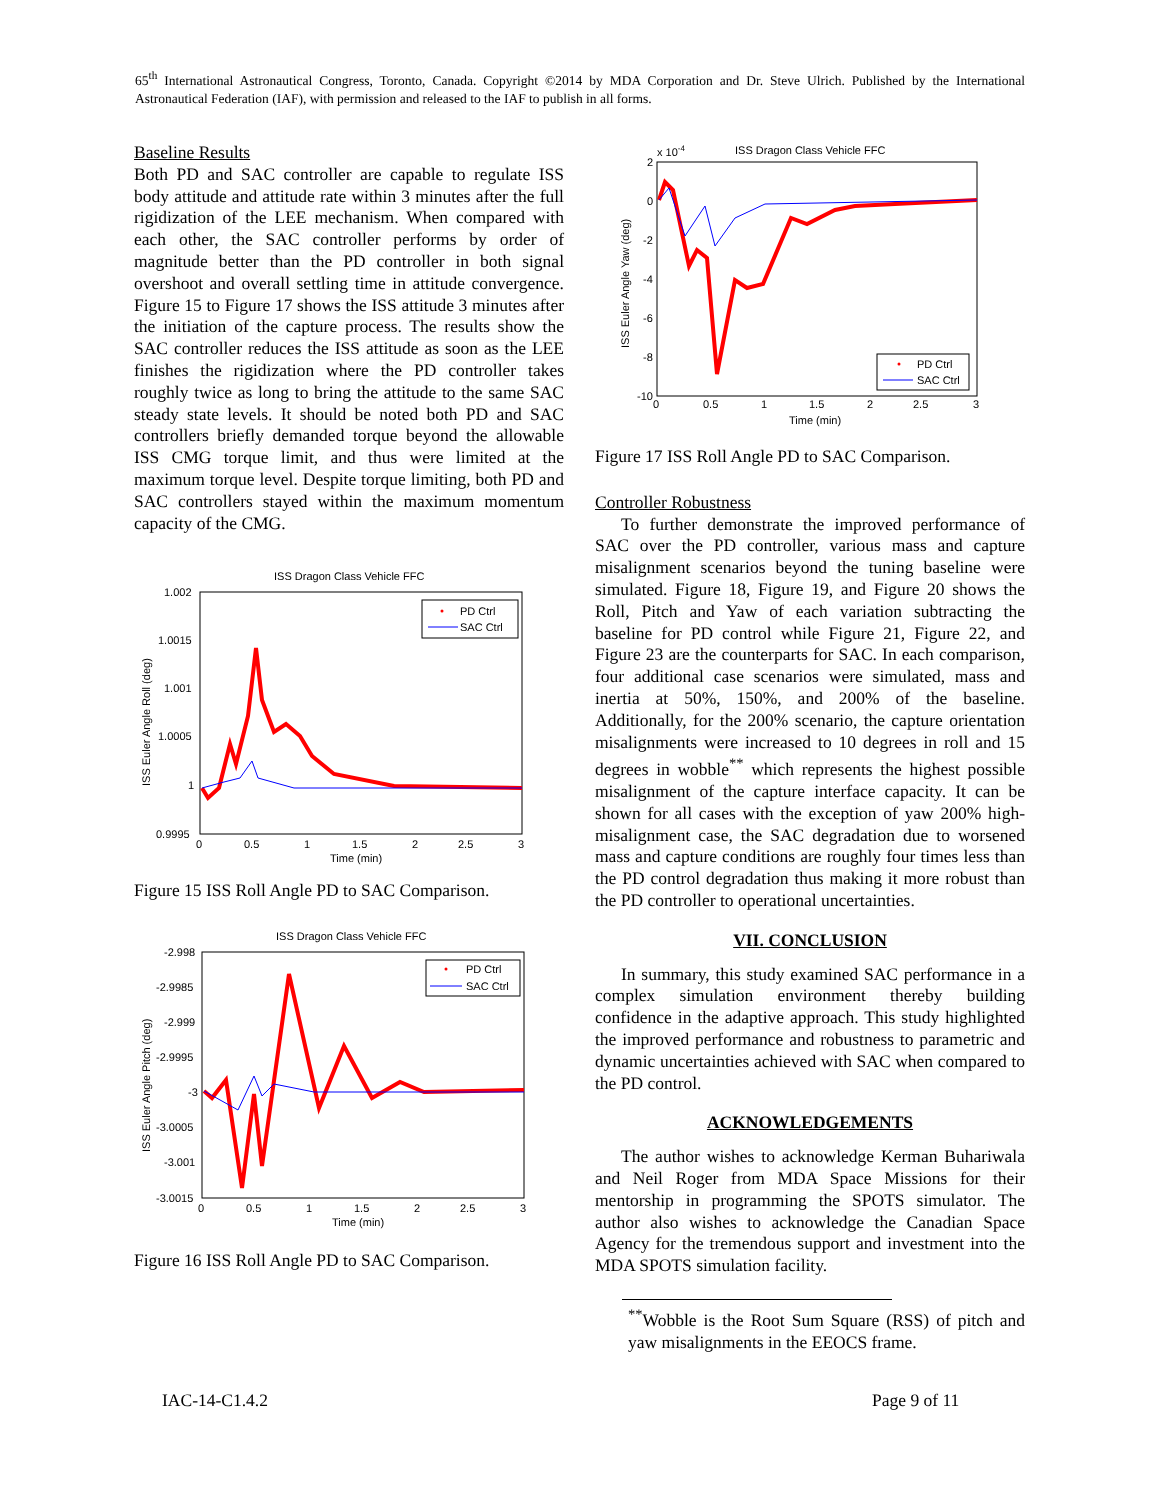65<sup>th</sup> International Astronautical Congress, Toronto, Canada. Copyright ©2014 by MDA Corporation and Dr. Steve Ulrich. Published by the International Astronautical Federation (IAF), with permission and released to the IAF to publish in all forms.
Baseline Results
Both PD and SAC controller are capable to regulate ISS body attitude and attitude rate within 3 minutes after the full rigidization of the LEE mechanism. When compared with each other, the SAC controller performs by order of magnitude better than the PD controller in both signal overshoot and overall settling time in attitude convergence. Figure 15 to Figure 17 shows the ISS attitude 3 minutes after the initiation of the capture process. The results show the SAC controller reduces the ISS attitude as soon as the LEE finishes the rigidization where the PD controller takes roughly twice as long to bring the attitude to the same SAC steady state levels. It should be noted both PD and SAC controllers briefly demanded torque beyond the allowable ISS CMG torque limit, and thus were limited at the maximum torque level. Despite torque limiting, both PD and SAC controllers stayed within the maximum momentum capacity of the CMG.
ISS Dragon Class Vehicle FFC
1.002
1.0015
1.001
1.0005
1
0.9995
0
0.5
1
1.5
2
2.5
3
Time (min)
ISS Euler Angle Roll (deg)
PD Ctrl
SAC Ctrl
Figure 15 ISS Roll Angle PD to SAC Comparison.
ISS Dragon Class Vehicle FFC
-2.998
-2.9985
-2.999
-2.9995
-3
-3.0005
-3.001
-3.0015
0
0.5
1
1.5
2
2.5
3
Time (min)
ISS Euler Angle Pitch (deg)
PD Ctrl
SAC Ctrl
Figure 16 ISS Roll Angle PD to SAC Comparison.
x 10-4
ISS Dragon Class Vehicle FFC
2
0
-2
-4
-6
-8
-10
0
0.5
1
1.5
2
2.5
3
Time (min)
ISS Euler Angle Yaw (deg)
PD Ctrl
SAC Ctrl
Figure 17 ISS Roll Angle PD to SAC Comparison.
Controller Robustness
To further demonstrate the improved performance of SAC over the PD controller, various mass and capture misalignment scenarios beyond the tuning baseline were simulated. Figure 18, Figure 19, and Figure 20 shows the Roll, Pitch and Yaw of each variation subtracting the baseline for PD control while Figure 21, Figure 22, and Figure 23 are the counterparts for SAC. In each comparison, four additional case scenarios were simulated, mass and inertia at 50%, 150%, and 200% of the baseline. Additionally, for the 200% scenario, the capture orientation misalignments were increased to 10 degrees in roll and 15 degrees in wobble<sup>**</sup> which represents the highest possible misalignment of the capture interface capacity. It can be shown for all cases with the exception of yaw 200% high-misalignment case, the SAC degradation due to worsened mass and capture conditions are roughly four times less than the PD control degradation thus making it more robust than the PD controller to operational uncertainties.
VII. CONCLUSION
In summary, this study examined SAC performance in a complex simulation environment thereby building confidence in the adaptive approach. This study highlighted the improved performance and robustness to parametric and dynamic uncertainties achieved with SAC when compared to the PD control.
ACKNOWLEDGEMENTS
The author wishes to acknowledge Kerman Buhariwala and Neil Roger from MDA Space Missions for their mentorship in programming the SPOTS simulator. The author also wishes to acknowledge the Canadian Space Agency for the tremendous support and investment into the MDA SPOTS simulation facility.
<sup>**</sup> Wobble is the Root Sum Square (RSS) of pitch and yaw misalignments in the EEOCS frame.
IAC-14-C1.4.2 Page 9 of 11